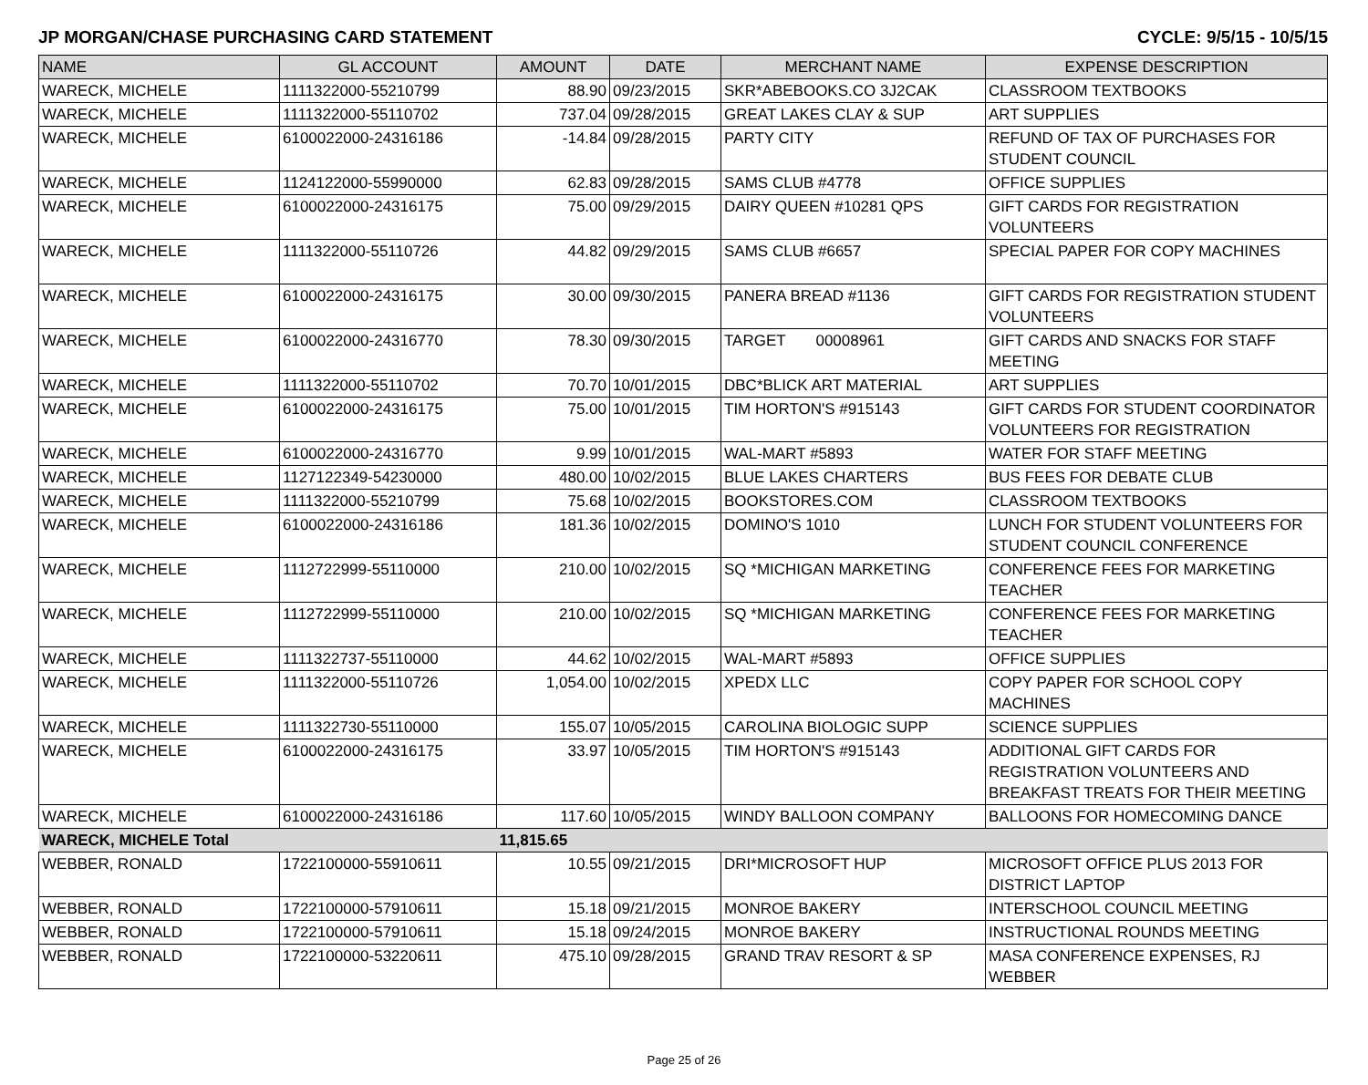JP MORGAN/CHASE PURCHASING CARD STATEMENT CYCLE: 9/5/15 - 10/5/15
| NAME | GL ACCOUNT | AMOUNT | DATE | MERCHANT NAME | EXPENSE DESCRIPTION |
| --- | --- | --- | --- | --- | --- |
| WARECK, MICHELE | 1111322000-55210799 | 88.90 | 09/23/2015 | SKR*ABEBOOKS.CO 3J2CAK | CLASSROOM TEXTBOOKS |
| WARECK, MICHELE | 1111322000-55110702 | 737.04 | 09/28/2015 | GREAT LAKES CLAY & SUP | ART SUPPLIES |
| WARECK, MICHELE | 6100022000-24316186 | -14.84 | 09/28/2015 | PARTY CITY | REFUND OF TAX OF PURCHASES FOR STUDENT COUNCIL |
| WARECK, MICHELE | 1124122000-55990000 | 62.83 | 09/28/2015 | SAMS CLUB #4778 | OFFICE SUPPLIES |
| WARECK, MICHELE | 6100022000-24316175 | 75.00 | 09/29/2015 | DAIRY QUEEN #10281 QPS | GIFT CARDS FOR REGISTRATION VOLUNTEERS |
| WARECK, MICHELE | 1111322000-55110726 | 44.82 | 09/29/2015 | SAMS CLUB #6657 | SPECIAL PAPER FOR COPY MACHINES |
| WARECK, MICHELE | 6100022000-24316175 | 30.00 | 09/30/2015 | PANERA BREAD #1136 | GIFT CARDS FOR REGISTRATION STUDENT VOLUNTEERS |
| WARECK, MICHELE | 6100022000-24316770 | 78.30 | 09/30/2015 | TARGET 00008961 | GIFT CARDS AND SNACKS FOR STAFF MEETING |
| WARECK, MICHELE | 1111322000-55110702 | 70.70 | 10/01/2015 | DBC*BLICK ART MATERIAL | ART SUPPLIES |
| WARECK, MICHELE | 6100022000-24316175 | 75.00 | 10/01/2015 | TIM HORTON'S #915143 | GIFT CARDS FOR STUDENT COORDINATOR VOLUNTEERS FOR REGISTRATION |
| WARECK, MICHELE | 6100022000-24316770 | 9.99 | 10/01/2015 | WAL-MART #5893 | WATER FOR STAFF MEETING |
| WARECK, MICHELE | 1127122349-54230000 | 480.00 | 10/02/2015 | BLUE LAKES CHARTERS | BUS FEES FOR DEBATE CLUB |
| WARECK, MICHELE | 1111322000-55210799 | 75.68 | 10/02/2015 | BOOKSTORES.COM | CLASSROOM TEXTBOOKS |
| WARECK, MICHELE | 6100022000-24316186 | 181.36 | 10/02/2015 | DOMINO'S 1010 | LUNCH FOR STUDENT VOLUNTEERS FOR STUDENT COUNCIL CONFERENCE |
| WARECK, MICHELE | 1112722999-55110000 | 210.00 | 10/02/2015 | SQ *MICHIGAN MARKETING | CONFERENCE FEES FOR MARKETING TEACHER |
| WARECK, MICHELE | 1112722999-55110000 | 210.00 | 10/02/2015 | SQ *MICHIGAN MARKETING | CONFERENCE FEES FOR MARKETING TEACHER |
| WARECK, MICHELE | 1111322737-55110000 | 44.62 | 10/02/2015 | WAL-MART #5893 | OFFICE SUPPLIES |
| WARECK, MICHELE | 1111322000-55110726 | 1,054.00 | 10/02/2015 | XPEDX LLC | COPY PAPER FOR SCHOOL COPY MACHINES |
| WARECK, MICHELE | 1111322730-55110000 | 155.07 | 10/05/2015 | CAROLINA BIOLOGIC SUPP | SCIENCE SUPPLIES |
| WARECK, MICHELE | 6100022000-24316175 | 33.97 | 10/05/2015 | TIM HORTON'S #915143 | ADDITIONAL GIFT CARDS FOR REGISTRATION VOLUNTEERS AND BREAKFAST TREATS FOR THEIR MEETING |
| WARECK, MICHELE | 6100022000-24316186 | 117.60 | 10/05/2015 | WINDY BALLOON COMPANY | BALLOONS FOR HOMECOMING DANCE |
| WARECK, MICHELE Total | | 11,815.65 | | | |
| WEBBER, RONALD | 1722100000-55910611 | 10.55 | 09/21/2015 | DRI*MICROSOFT HUP | MICROSOFT OFFICE PLUS 2013 FOR DISTRICT LAPTOP |
| WEBBER, RONALD | 1722100000-57910611 | 15.18 | 09/21/2015 | MONROE BAKERY | INTERSCHOOL COUNCIL MEETING |
| WEBBER, RONALD | 1722100000-57910611 | 15.18 | 09/24/2015 | MONROE BAKERY | INSTRUCTIONAL ROUNDS MEETING |
| WEBBER, RONALD | 1722100000-53220611 | 475.10 | 09/28/2015 | GRAND TRAV RESORT & SP | MASA CONFERENCE EXPENSES, RJ WEBBER |
Page 25 of 26